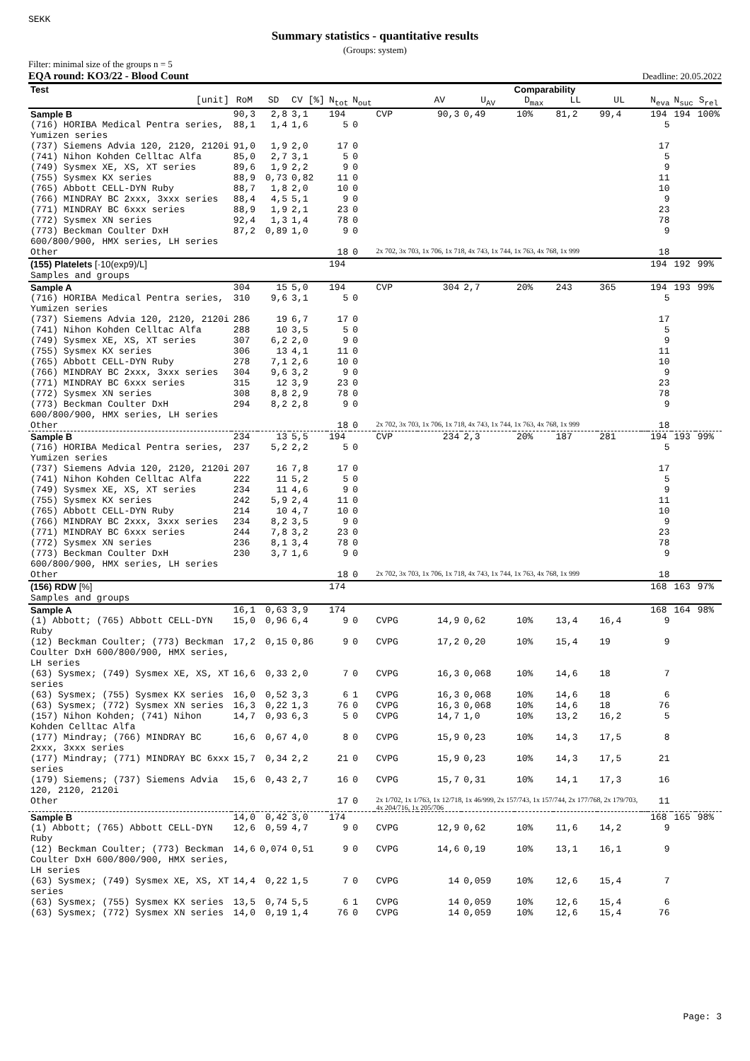SEKK
Summary statistics - quantitative results
(Groups: system)
Filter: minimal size of the groups n = 5
EQA round: KO3/22 - Blood Count Deadline: 20.05.2022
| Test | | | | | | | Comparability | | | | | | | | |
| --- | --- | --- | --- | --- | --- | --- | --- | --- | --- | --- | --- | --- | --- | --- | --- |
| [unit] | RoM | SD | CV [%] | N<sub>tot</sub> | N<sub>out</sub> | | AV | U<sub>AV</sub> | D<sub>max</sub> | LL | UL | | N<sub>eva</sub> | N<sub>suc</sub> | S<sub>rel</sub> |
| Sample B | 90,3 | 2,8 | 3,1 | 194 | | CVP | 90,3 | 0,49 | 10% | 81,2 | 99,4 | | 194 | 194 | 100% |
| (716) HORIBA Medical Pentra series, Yumizen series | 88,1 | 1,4 | 1,6 | 5 | 0 | | | | | | | | 5 | | |
| (737) Siemens Advia 120, 2120, 2120i | 91,0 | 1,9 | 2,0 | 17 | 0 | | | | | | | | 17 | | |
| (741) Nihon Kohden Celltac Alfa | 85,0 | 2,7 | 3,1 | 5 | 0 | | | | | | | | 5 | | |
| (749) Sysmex XE, XS, XT series | 89,6 | 1,9 | 2,2 | 9 | 0 | | | | | | | | 9 | | |
| (755) Sysmex KX series | 88,9 | 0,73 | 0,82 | 11 | 0 | | | | | | | | 11 | | |
| (765) Abbott CELL-DYN Ruby | 88,7 | 1,8 | 2,0 | 10 | 0 | | | | | | | | 10 | | |
| (766) MINDRAY BC 2xxx, 3xxx series | 88,4 | 4,5 | 5,1 | 9 | 0 | | | | | | | | 9 | | |
| (771) MINDRAY BC 6xxx series | 88,9 | 1,9 | 2,1 | 23 | 0 | | | | | | | | 23 | | |
| (772) Sysmex XN series | 92,4 | 1,3 | 1,4 | 78 | 0 | | | | | | | | 78 | | |
| (773) Beckman Coulter DxH 600/800/900, HMX series, LH series | 87,2 | 0,89 | 1,0 | 9 | 0 | | | | | | | | 9 | | |
| Other | | | | 18 | 0 | 2x 702, 3x 703, 1x 706, 1x 718, 4x 743, 1x 744, 1x 763, 4x 768, 1x 999 | | | | | | | 18 | | |
| (155) Platelets [·10(exp9)/L] Samples and groups | | | | 194 | | | | | | | | | 194 | 192 | 99% |
| Sample A | 304 | 15 | 5,0 | 194 | | CVP | 304 | 2,7 | 20% | 243 | 365 | | 194 | 193 | 99% |
| (716) HORIBA Medical Pentra series, Yumizen series | 310 | 9,6 | 3,1 | 5 | 0 | | | | | | | | 5 | | |
| (737) Siemens Advia 120, 2120, 2120i | 286 | 19 | 6,7 | 17 | 0 | | | | | | | | 17 | | |
| (741) Nihon Kohden Celltac Alfa | 288 | 10 | 3,5 | 5 | 0 | | | | | | | | 5 | | |
| (749) Sysmex XE, XS, XT series | 307 | 6,2 | 2,0 | 9 | 0 | | | | | | | | 9 | | |
| (755) Sysmex KX series | 306 | 13 | 4,1 | 11 | 0 | | | | | | | | 11 | | |
| (765) Abbott CELL-DYN Ruby | 278 | 7,1 | 2,6 | 10 | 0 | | | | | | | | 10 | | |
| (766) MINDRAY BC 2xxx, 3xxx series | 304 | 9,6 | 3,2 | 9 | 0 | | | | | | | | 9 | | |
| (771) MINDRAY BC 6xxx series | 315 | 12 | 3,9 | 23 | 0 | | | | | | | | 23 | | |
| (772) Sysmex XN series | 308 | 8,8 | 2,9 | 78 | 0 | | | | | | | | 78 | | |
| (773) Beckman Coulter DxH 600/800/900, HMX series, LH series | 294 | 8,2 | 2,8 | 9 | 0 | | | | | | | | 9 | | |
| Other | | | | 18 | 0 | 2x 702, 3x 703, 1x 706, 1x 718, 4x 743, 1x 744, 1x 763, 4x 768, 1x 999 | | | | | | | 18 | | |
| Sample B | 234 | 13 | 5,5 | 194 | | CVP | 234 | 2,3 | 20% | 187 | 281 | | 194 | 193 | 99% |
| (716) HORIBA Medical Pentra series, Yumizen series | 237 | 5,2 | 2,2 | 5 | 0 | | | | | | | | 5 | | |
| (737) Siemens Advia 120, 2120, 2120i | 207 | 16 | 7,8 | 17 | 0 | | | | | | | | 17 | | |
| (741) Nihon Kohden Celltac Alfa | 222 | 11 | 5,2 | 5 | 0 | | | | | | | | 5 | | |
| (749) Sysmex XE, XS, XT series | 234 | 11 | 4,6 | 9 | 0 | | | | | | | | 9 | | |
| (755) Sysmex KX series | 242 | 5,9 | 2,4 | 11 | 0 | | | | | | | | 11 | | |
| (765) Abbott CELL-DYN Ruby | 214 | 10 | 4,7 | 10 | 0 | | | | | | | | 10 | | |
| (766) MINDRAY BC 2xxx, 3xxx series | 234 | 8,2 | 3,5 | 9 | 0 | | | | | | | | 9 | | |
| (771) MINDRAY BC 6xxx series | 244 | 7,8 | 3,2 | 23 | 0 | | | | | | | | 23 | | |
| (772) Sysmex XN series | 236 | 8,1 | 3,4 | 78 | 0 | | | | | | | | 78 | | |
| (773) Beckman Coulter DxH 600/800/900, HMX series, LH series | 230 | 3,7 | 1,6 | 9 | 0 | | | | | | | | 9 | | |
| Other | | | | 18 | 0 | 2x 702, 3x 703, 1x 706, 1x 718, 4x 743, 1x 744, 1x 763, 4x 768, 1x 999 | | | | | | | 18 | | |
| (156) RDW [%] Samples and groups | | | | 174 | | | | | | | | | 168 | 163 | 97% |
| Sample A | 16,1 | 0,63 | 3,9 | 174 | | | | | | | | | 168 | 164 | 98% |
| (1) Abbott; (765) Abbott CELL-DYN Ruby | 15,0 | 0,96 | 6,4 | 9 | 0 | CVPG | 14,9 | 0,62 | 10% | 13,4 | 16,4 | | 9 | | |
| (12) Beckman Coulter; (773) Beckman Coulter DxH 600/800/900, HMX series, LH series | 17,2 | 0,15 | 0,86 | 9 | 0 | CVPG | 17,2 | 0,20 | 10% | 15,4 | 19 | | 9 | | |
| (63) Sysmex; (749) Sysmex XE, XS, XT series | 16,6 | 0,33 | 2,0 | 7 | 0 | CVPG | 16,3 | 0,068 | 10% | 14,6 | 18 | | 7 | | |
| (63) Sysmex; (755) Sysmex KX series | 16,0 | 0,52 | 3,3 | 6 | 1 | CVPG | 16,3 | 0,068 | 10% | 14,6 | 18 | | 6 | | |
| (63) Sysmex; (772) Sysmex XN series | 16,3 | 0,22 | 1,3 | 76 | 0 | CVPG | 16,3 | 0,068 | 10% | 14,6 | 18 | | 76 | | |
| (157) Nihon Kohden; (741) Nihon Kohden Celltac Alfa | 14,7 | 0,93 | 6,3 | 5 | 0 | CVPG | 14,7 | 1,0 | 10% | 13,2 | 16,2 | | 5 | | |
| (177) Mindray; (766) MINDRAY BC 2xxx, 3xxx series | 16,6 | 0,67 | 4,0 | 8 | 0 | CVPG | 15,9 | 0,23 | 10% | 14,3 | 17,5 | | 8 | | |
| (177) Mindray; (771) MINDRAY BC 6xxx series | 15,7 | 0,34 | 2,2 | 21 | 0 | CVPG | 15,9 | 0,23 | 10% | 14,3 | 17,5 | | 21 | | |
| (179) Siemens; (737) Siemens Advia 120, 2120, 2120i | 15,6 | 0,43 | 2,7 | 16 | 0 | CVPG | 15,7 | 0,31 | 10% | 14,1 | 17,3 | | 16 | | |
| Other | | | | 17 | 0 | 2x 1/702, 1x 1/763, 1x 12/718, 1x 46/999, 2x 157/743, 1x 157/744, 2x 177/768, 2x 179/703, 4x 204/716, 1x 205/706 | | | | | | | 11 | | |
| Sample B | 14,0 | 0,42 | 3,0 | 174 | | | | | | | | | 168 | 165 | 98% |
| (1) Abbott; (765) Abbott CELL-DYN Ruby | 12,6 | 0,59 | 4,7 | 9 | 0 | CVPG | 12,9 | 0,62 | 10% | 11,6 | 14,2 | | 9 | | |
| (12) Beckman Coulter; (773) Beckman Coulter DxH 600/800/900, HMX series, LH series | 14,6 | 0,074 | 0,51 | 9 | 0 | CVPG | 14,6 | 0,19 | 10% | 13,1 | 16,1 | | 9 | | |
| (63) Sysmex; (749) Sysmex XE, XS, XT series | 14,4 | 0,22 | 1,5 | 7 | 0 | CVPG | 14 | 0,059 | 10% | 12,6 | 15,4 | | 7 | | |
| (63) Sysmex; (755) Sysmex KX series | 13,5 | 0,74 | 5,5 | 6 | 1 | CVPG | 14 | 0,059 | 10% | 12,6 | 15,4 | | 6 | | |
| (63) Sysmex; (772) Sysmex XN series | 14,0 | 0,19 | 1,4 | 76 | 0 | CVPG | 14 | 0,059 | 10% | 12,6 | 15,4 | | 76 | | |
Page: 3